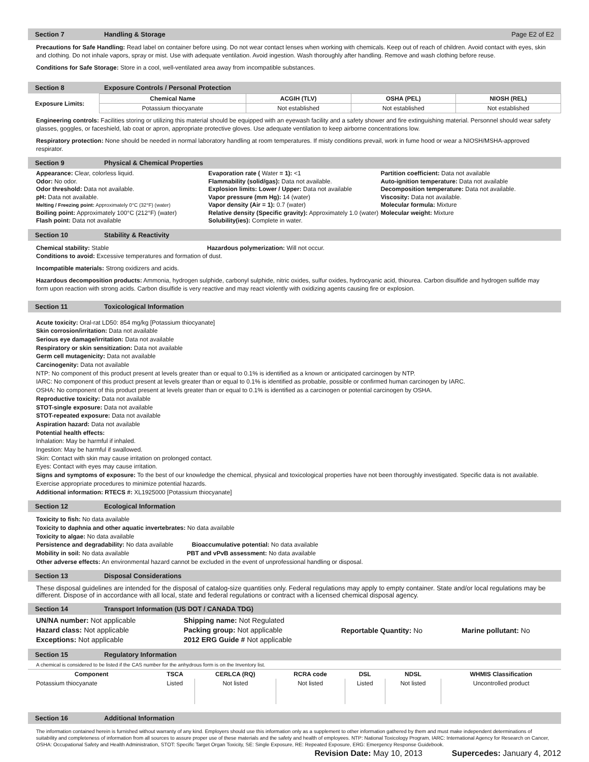Section 7 Handling & Storage Page E2 of E2
Precautions for Safe Handling: Read label on container before using. Do not wear contact lenses when working with chemicals. Keep out of reach of children. Avoid contact with eyes, skin and clothing. Do not inhale vapors, spray or mist. Use with adequate ventilation. Avoid ingestion. Wash thoroughly after handling. Remove and wash clothing before reuse.
Conditions for Safe Storage: Store in a cool, well-ventilated area away from incompatible substances.
Section 8 Exposure Controls / Personal Protection
| Exposure Limits: | Chemical Name | ACGIH (TLV) | OSHA (PEL) | NIOSH (REL) |
| | Potassium thiocyanate | Not established | Not established | Not established |
Engineering controls: Facilities storing or utilizing this material should be equipped with an eyewash facility and a safety shower and fire extinguishing material. Personnel should wear safety glasses, goggles, or faceshield, lab coat or apron, appropriate protective gloves. Use adequate ventilation to keep airborne concentrations low.
Respiratory protection: None should be needed in normal laboratory handling at room temperatures. If misty conditions prevail, work in fume hood or wear a NIOSH/MSHA-approved respirator.
Section 9 Physical & Chemical Properties
Appearance: Clear, colorless liquid.
Odor: No odor.
Odor threshold: Data not available.
pH: Data not available.
Melting / Freezing point: Approximately 0°C (32°F) (water)
Boiling point: Approximately 100°C (212°F) (water)
Flash point: Data not available
Evaporation rate ( Water = 1): <1
Flammability (solid/gas): Data not available.
Explosion limits: Lower / Upper: Data not available
Vapor pressure (mm Hg): 14 (water)
Vapor density (Air = 1): 0.7 (water)
Relative density (Specific gravity): Approximately 1.0 (water)
Solubility(ies): Complete in water.
Partition coefficient: Data not available
Auto-ignition temperature: Data not available
Decomposition temperature: Data not available.
Viscosity: Data not available.
Molecular formula: Mixture
Molecular weight: Mixture
Section 10 Stability & Reactivity
Chemical stability: Stable Hazardous polymerization: Will not occur.
Conditions to avoid: Excessive temperatures and formation of dust.
Incompatible materials: Strong oxidizers and acids.
Hazardous decomposition products: Ammonia, hydrogen sulphide, carbonyl sulphide, nitric oxides, sulfur oxides, hydrocyanic acid, thiourea. Carbon disulfide and hydrogen sulfide may form upon reaction with strong acids. Carbon disulfide is very reactive and may react violently with oxidizing agents causing fire or explosion.
Section 11 Toxicological Information
Acute toxicity: Oral-rat LD50: 854 mg/kg [Potassium thiocyanate]
Skin corrosion/irritation: Data not available
Serious eye damage/irritation: Data not available
Respiratory or skin sensitization: Data not available
Germ cell mutagenicity: Data not available
Carcinogenity: Data not available
NTP: No component of this product present at levels greater than or equal to 0.1% is identified as a known or anticipated carcinogen by NTP.
IARC: No component of this product present at levels greater than or equal to 0.1% is identified as probable, possible or confirmed human carcinogen by IARC.
OSHA: No component of this product present at levels greater than or equal to 0.1% is identified as a carcinogen or potential carcinogen by OSHA.
Reproductive toxicity: Data not available
STOT-single exposure: Data not available
STOT-repeated exposure: Data not available
Aspiration hazard: Data not available
Potential health effects:
Inhalation: May be harmful if inhaled.
Ingestion: May be harmful if swallowed.
Skin: Contact with skin may cause irritation on prolonged contact.
Eyes: Contact with eyes may cause irritation.
Signs and symptoms of exposure: To the best of our knowledge the chemical, physical and toxicological properties have not been thoroughly investigated. Specific data is not available. Exercise appropriate procedures to minimize potential hazards.
Additional information: RTECS #: XL1925000 [Potassium thiocyanate]
Section 12 Ecological Information
Toxicity to fish: No data available
Toxicity to daphnia and other aquatic invertebrates: No data available
Toxicity to algae: No data available
Persistence and degradability: No data available Bioaccumulative potential: No data available
Mobility in soil: No data available PBT and vPvB assessment: No data available
Other adverse effects: An environmental hazard cannot be excluded in the event of unprofessional handling or disposal.
Section 13 Disposal Considerations
These disposal guidelines are intended for the disposal of catalog-size quantities only. Federal regulations may apply to empty container. State and/or local regulations may be different. Dispose of in accordance with all local, state and federal regulations or contract with a licensed chemical disposal agency.
Section 14 Transport Information (US DOT / CANADA TDG)
| UN/NA number: Not applicable Hazard class: Not applicable Exceptions: Not applicable | Shipping name: Not Regulated Packing group: Not applicable 2012 ERG Guide # Not applicable | Reportable Quantity: No | Marine pollutant: No |
Section 15 Regulatory Information
A chemical is considered to be listed if the CAS number for the anhydrous form is on the Inventory list.
| Component | TSCA | CERLCA (RQ) | RCRA code | DSL | NDSL | WHMIS Classification |
| --- | --- | --- | --- | --- | --- | --- |
| Potassium thiocyanate | Listed | Not listed | Not listed | Listed | Not listed | Uncontrolled product |
Section 16 Additional Information
The information contained herein is furnished without warranty of any kind. Employers should use this information only as a supplement to other information gathered by them and must make independent determinations of suitability and completeness of information from all sources to assure proper use of these materials and the safety and health of employees. NTP: National Toxicology Program, IARC: International Agency for Research on Cancer, OSHA: Occupational Safety and Health Administration, STOT: Specific Target Organ Toxicity, SE: Single Exposure, RE: Repeated Exposure, ERG: Emergency Response Guidebook.
Revision Date: May 10, 2013 Supercedes: January 4, 2012